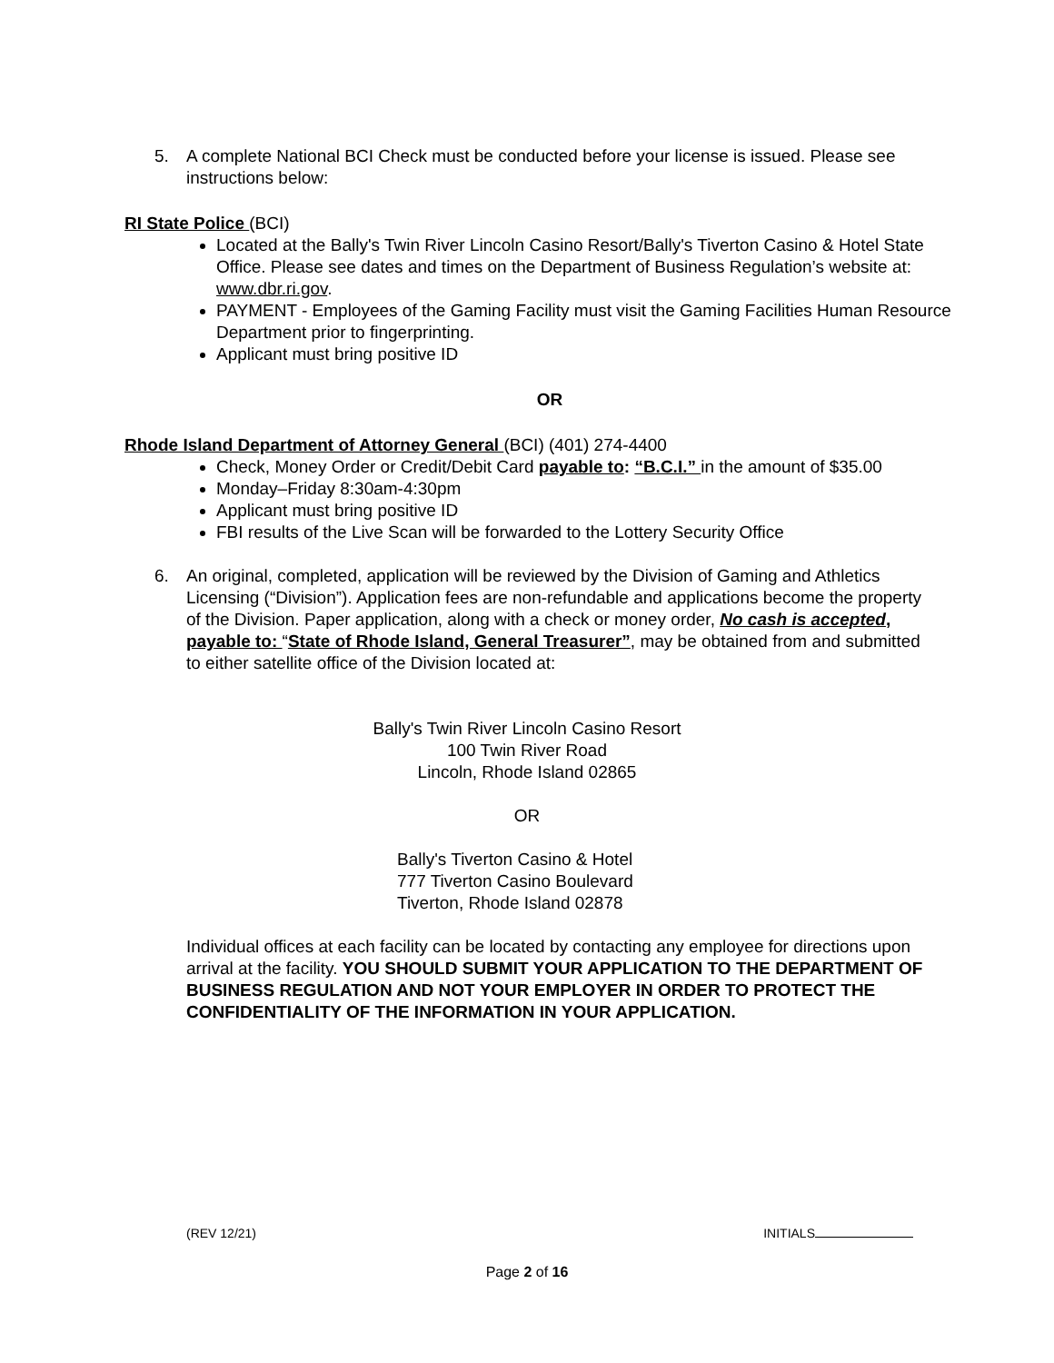5. A complete National BCI Check must be conducted before your license is issued. Please see instructions below:
RI State Police (BCI)
Located at the Bally's Twin River Lincoln Casino Resort/Bally's Tiverton Casino & Hotel State Office. Please see dates and times on the Department of Business Regulation’s website at: www.dbr.ri.gov.
PAYMENT - Employees of the Gaming Facility must visit the Gaming Facilities Human Resource Department prior to fingerprinting.
Applicant must bring positive ID
OR
Rhode Island Department of Attorney General (BCI) (401) 274-4400
Check, Money Order or Credit/Debit Card payable to: “B.C.I.” in the amount of $35.00
Monday–Friday 8:30am-4:30pm
Applicant must bring positive ID
FBI results of the Live Scan will be forwarded to the Lottery Security Office
6. An original, completed, application will be reviewed by the Division of Gaming and Athletics Licensing (“Division”). Application fees are non-refundable and applications become the property of the Division. Paper application, along with a check or money order, No cash is accepted, payable to: “State of Rhode Island, General Treasurer”, may be obtained from and submitted to either satellite office of the Division located at:
Bally's Twin River Lincoln Casino Resort
100 Twin River Road
Lincoln, Rhode Island 02865
OR
Bally's Tiverton Casino & Hotel
777 Tiverton Casino Boulevard
Tiverton, Rhode Island 02878
Individual offices at each facility can be located by contacting any employee for directions upon arrival at the facility. YOU SHOULD SUBMIT YOUR APPLICATION TO THE DEPARTMENT OF BUSINESS REGULATION AND NOT YOUR EMPLOYER IN ORDER TO PROTECT THE CONFIDENTIALITY OF THE INFORMATION IN YOUR APPLICATION.
(REV 12/21) INITIALS
Page 2 of 16